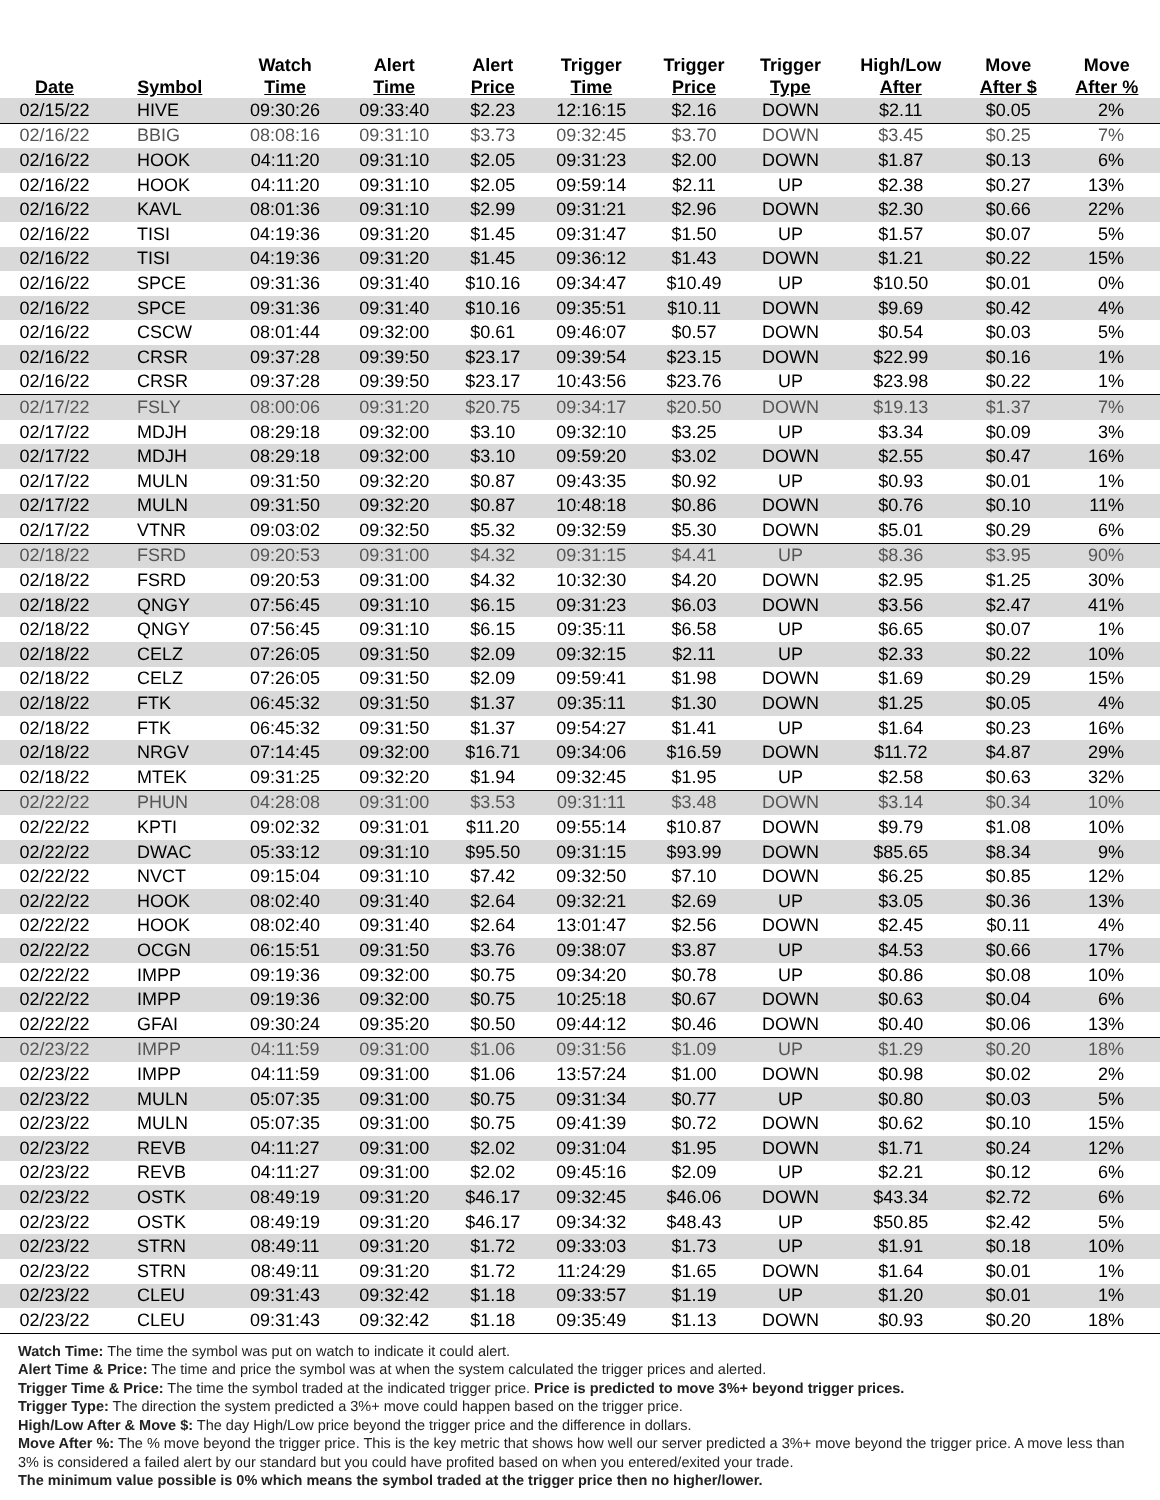| Date | Symbol | Watch Time | Alert Time | Alert Price | Trigger Time | Trigger Price | Trigger Type | High/Low After | Move After $ | Move After % |
| --- | --- | --- | --- | --- | --- | --- | --- | --- | --- | --- |
| 02/15/22 | HIVE | 09:30:26 | 09:33:40 | $2.23 | 12:16:15 | $2.16 | DOWN | $2.11 | $0.05 | 2% |
| 02/16/22 | BBIG | 08:08:16 | 09:31:10 | $3.73 | 09:32:45 | $3.70 | DOWN | $3.45 | $0.25 | 7% |
| 02/16/22 | HOOK | 04:11:20 | 09:31:10 | $2.05 | 09:31:23 | $2.00 | DOWN | $1.87 | $0.13 | 6% |
| 02/16/22 | HOOK | 04:11:20 | 09:31:10 | $2.05 | 09:59:14 | $2.11 | UP | $2.38 | $0.27 | 13% |
| 02/16/22 | KAVL | 08:01:36 | 09:31:10 | $2.99 | 09:31:21 | $2.96 | DOWN | $2.30 | $0.66 | 22% |
| 02/16/22 | TISI | 04:19:36 | 09:31:20 | $1.45 | 09:31:47 | $1.50 | UP | $1.57 | $0.07 | 5% |
| 02/16/22 | TISI | 04:19:36 | 09:31:20 | $1.45 | 09:36:12 | $1.43 | DOWN | $1.21 | $0.22 | 15% |
| 02/16/22 | SPCE | 09:31:36 | 09:31:40 | $10.16 | 09:34:47 | $10.49 | UP | $10.50 | $0.01 | 0% |
| 02/16/22 | SPCE | 09:31:36 | 09:31:40 | $10.16 | 09:35:51 | $10.11 | DOWN | $9.69 | $0.42 | 4% |
| 02/16/22 | CSCW | 08:01:44 | 09:32:00 | $0.61 | 09:46:07 | $0.57 | DOWN | $0.54 | $0.03 | 5% |
| 02/16/22 | CRSR | 09:37:28 | 09:39:50 | $23.17 | 09:39:54 | $23.15 | DOWN | $22.99 | $0.16 | 1% |
| 02/16/22 | CRSR | 09:37:28 | 09:39:50 | $23.17 | 10:43:56 | $23.76 | UP | $23.98 | $0.22 | 1% |
| 02/17/22 | FSLY | 08:00:06 | 09:31:20 | $20.75 | 09:34:17 | $20.50 | DOWN | $19.13 | $1.37 | 7% |
| 02/17/22 | MDJH | 08:29:18 | 09:32:00 | $3.10 | 09:32:10 | $3.25 | UP | $3.34 | $0.09 | 3% |
| 02/17/22 | MDJH | 08:29:18 | 09:32:00 | $3.10 | 09:59:20 | $3.02 | DOWN | $2.55 | $0.47 | 16% |
| 02/17/22 | MULN | 09:31:50 | 09:32:20 | $0.87 | 09:43:35 | $0.92 | UP | $0.93 | $0.01 | 1% |
| 02/17/22 | MULN | 09:31:50 | 09:32:20 | $0.87 | 10:48:18 | $0.86 | DOWN | $0.76 | $0.10 | 11% |
| 02/17/22 | VTNR | 09:03:02 | 09:32:50 | $5.32 | 09:32:59 | $5.30 | DOWN | $5.01 | $0.29 | 6% |
| 02/18/22 | FSRD | 09:20:53 | 09:31:00 | $4.32 | 09:31:15 | $4.41 | UP | $8.36 | $3.95 | 90% |
| 02/18/22 | FSRD | 09:20:53 | 09:31:00 | $4.32 | 10:32:30 | $4.20 | DOWN | $2.95 | $1.25 | 30% |
| 02/18/22 | QNGY | 07:56:45 | 09:31:10 | $6.15 | 09:31:23 | $6.03 | DOWN | $3.56 | $2.47 | 41% |
| 02/18/22 | QNGY | 07:56:45 | 09:31:10 | $6.15 | 09:35:11 | $6.58 | UP | $6.65 | $0.07 | 1% |
| 02/18/22 | CELZ | 07:26:05 | 09:31:50 | $2.09 | 09:32:15 | $2.11 | UP | $2.33 | $0.22 | 10% |
| 02/18/22 | CELZ | 07:26:05 | 09:31:50 | $2.09 | 09:59:41 | $1.98 | DOWN | $1.69 | $0.29 | 15% |
| 02/18/22 | FTK | 06:45:32 | 09:31:50 | $1.37 | 09:35:11 | $1.30 | DOWN | $1.25 | $0.05 | 4% |
| 02/18/22 | FTK | 06:45:32 | 09:31:50 | $1.37 | 09:54:27 | $1.41 | UP | $1.64 | $0.23 | 16% |
| 02/18/22 | NRGV | 07:14:45 | 09:32:00 | $16.71 | 09:34:06 | $16.59 | DOWN | $11.72 | $4.87 | 29% |
| 02/18/22 | MTEK | 09:31:25 | 09:32:20 | $1.94 | 09:32:45 | $1.95 | UP | $2.58 | $0.63 | 32% |
| 02/22/22 | PHUN | 04:28:08 | 09:31:00 | $3.53 | 09:31:11 | $3.48 | DOWN | $3.14 | $0.34 | 10% |
| 02/22/22 | KPTI | 09:02:32 | 09:31:01 | $11.20 | 09:55:14 | $10.87 | DOWN | $9.79 | $1.08 | 10% |
| 02/22/22 | DWAC | 05:33:12 | 09:31:10 | $95.50 | 09:31:15 | $93.99 | DOWN | $85.65 | $8.34 | 9% |
| 02/22/22 | NVCT | 09:15:04 | 09:31:10 | $7.42 | 09:32:50 | $7.10 | DOWN | $6.25 | $0.85 | 12% |
| 02/22/22 | HOOK | 08:02:40 | 09:31:40 | $2.64 | 09:32:21 | $2.69 | UP | $3.05 | $0.36 | 13% |
| 02/22/22 | HOOK | 08:02:40 | 09:31:40 | $2.64 | 13:01:47 | $2.56 | DOWN | $2.45 | $0.11 | 4% |
| 02/22/22 | OCGN | 06:15:51 | 09:31:50 | $3.76 | 09:38:07 | $3.87 | UP | $4.53 | $0.66 | 17% |
| 02/22/22 | IMPP | 09:19:36 | 09:32:00 | $0.75 | 09:34:20 | $0.78 | UP | $0.86 | $0.08 | 10% |
| 02/22/22 | IMPP | 09:19:36 | 09:32:00 | $0.75 | 10:25:18 | $0.67 | DOWN | $0.63 | $0.04 | 6% |
| 02/22/22 | GFAI | 09:30:24 | 09:35:20 | $0.50 | 09:44:12 | $0.46 | DOWN | $0.40 | $0.06 | 13% |
| 02/23/22 | IMPP | 04:11:59 | 09:31:00 | $1.06 | 09:31:56 | $1.09 | UP | $1.29 | $0.20 | 18% |
| 02/23/22 | IMPP | 04:11:59 | 09:31:00 | $1.06 | 13:57:24 | $1.00 | DOWN | $0.98 | $0.02 | 2% |
| 02/23/22 | MULN | 05:07:35 | 09:31:00 | $0.75 | 09:31:34 | $0.77 | UP | $0.80 | $0.03 | 5% |
| 02/23/22 | MULN | 05:07:35 | 09:31:00 | $0.75 | 09:41:39 | $0.72 | DOWN | $0.62 | $0.10 | 15% |
| 02/23/22 | REVB | 04:11:27 | 09:31:00 | $2.02 | 09:31:04 | $1.95 | DOWN | $1.71 | $0.24 | 12% |
| 02/23/22 | REVB | 04:11:27 | 09:31:00 | $2.02 | 09:45:16 | $2.09 | UP | $2.21 | $0.12 | 6% |
| 02/23/22 | OSTK | 08:49:19 | 09:31:20 | $46.17 | 09:32:45 | $46.06 | DOWN | $43.34 | $2.72 | 6% |
| 02/23/22 | OSTK | 08:49:19 | 09:31:20 | $46.17 | 09:34:32 | $48.43 | UP | $50.85 | $2.42 | 5% |
| 02/23/22 | STRN | 08:49:11 | 09:31:20 | $1.72 | 09:33:03 | $1.73 | UP | $1.91 | $0.18 | 10% |
| 02/23/22 | STRN | 08:49:11 | 09:31:20 | $1.72 | 11:24:29 | $1.65 | DOWN | $1.64 | $0.01 | 1% |
| 02/23/22 | CLEU | 09:31:43 | 09:32:42 | $1.18 | 09:33:57 | $1.19 | UP | $1.20 | $0.01 | 1% |
| 02/23/22 | CLEU | 09:31:43 | 09:32:42 | $1.18 | 09:35:49 | $1.13 | DOWN | $0.93 | $0.20 | 18% |
Watch Time: The time the symbol was put on watch to indicate it could alert.
Alert Time & Price: The time and price the symbol was at when the system calculated the trigger prices and alerted.
Trigger Time & Price: The time the symbol traded at the indicated trigger price. Price is predicted to move 3%+ beyond trigger prices.
Trigger Type: The direction the system predicted a 3%+ move could happen based on the trigger price.
High/Low After & Move $: The day High/Low price beyond the trigger price and the difference in dollars.
Move After %: The % move beyond the trigger price. This is the key metric that shows how well our server predicted a 3%+ move beyond the trigger price. A move less than 3% is considered a failed alert by our standard but you could have profited based on when you entered/exited your trade.
The minimum value possible is 0% which means the symbol traded at the trigger price then no higher/lower.